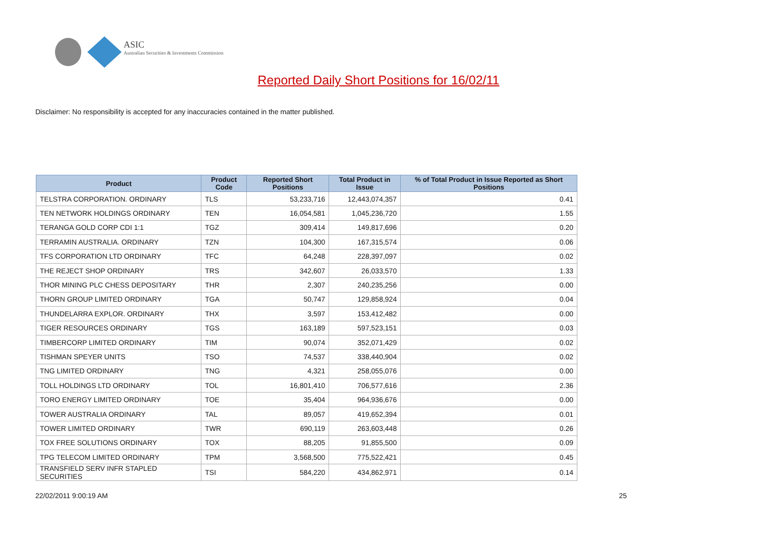ASIC
Australian Securities & Investments Commission
Reported Daily Short Positions for 16/02/11
Disclaimer: No responsibility is accepted for any inaccuracies contained in the matter published.
| Product | Product Code | Reported Short Positions | Total Product in Issue | % of Total Product in Issue Reported as Short Positions |
| --- | --- | --- | --- | --- |
| TELSTRA CORPORATION. ORDINARY | TLS | 53,233,716 | 12,443,074,357 | 0.41 |
| TEN NETWORK HOLDINGS ORDINARY | TEN | 16,054,581 | 1,045,236,720 | 1.55 |
| TERANGA GOLD CORP CDI 1:1 | TGZ | 309,414 | 149,817,696 | 0.20 |
| TERRAMIN AUSTRALIA. ORDINARY | TZN | 104,300 | 167,315,574 | 0.06 |
| TFS CORPORATION LTD ORDINARY | TFC | 64,248 | 228,397,097 | 0.02 |
| THE REJECT SHOP ORDINARY | TRS | 342,607 | 26,033,570 | 1.33 |
| THOR MINING PLC CHESS DEPOSITARY | THR | 2,307 | 240,235,256 | 0.00 |
| THORN GROUP LIMITED ORDINARY | TGA | 50,747 | 129,858,924 | 0.04 |
| THUNDELARRA EXPLOR. ORDINARY | THX | 3,597 | 153,412,482 | 0.00 |
| TIGER RESOURCES ORDINARY | TGS | 163,189 | 597,523,151 | 0.03 |
| TIMBERCORP LIMITED ORDINARY | TIM | 90,074 | 352,071,429 | 0.02 |
| TISHMAN SPEYER UNITS | TSO | 74,537 | 338,440,904 | 0.02 |
| TNG LIMITED ORDINARY | TNG | 4,321 | 258,055,076 | 0.00 |
| TOLL HOLDINGS LTD ORDINARY | TOL | 16,801,410 | 706,577,616 | 2.36 |
| TORO ENERGY LIMITED ORDINARY | TOE | 35,404 | 964,936,676 | 0.00 |
| TOWER AUSTRALIA ORDINARY | TAL | 89,057 | 419,652,394 | 0.01 |
| TOWER LIMITED ORDINARY | TWR | 690,119 | 263,603,448 | 0.26 |
| TOX FREE SOLUTIONS ORDINARY | TOX | 88,205 | 91,855,500 | 0.09 |
| TPG TELECOM LIMITED ORDINARY | TPM | 3,568,500 | 775,522,421 | 0.45 |
| TRANSFIELD SERV INFR STAPLED SECURITIES | TSI | 584,220 | 434,862,971 | 0.14 |
22/02/2011 9:00:19 AM 25